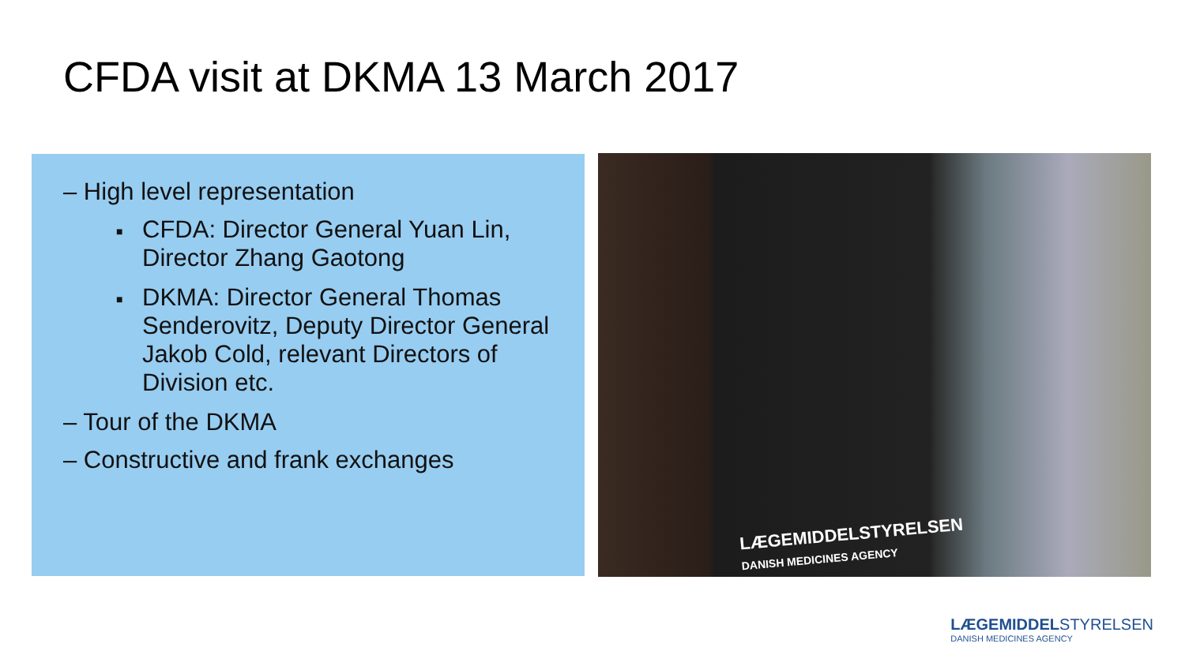CFDA visit at DKMA 13 March 2017
– High level representation
■ CFDA: Director General Yuan Lin, Director Zhang Gaotong
■ DKMA: Director General Thomas Senderovitz, Deputy Director General Jakob Cold, relevant Directors of Division etc.
– Tour of the DKMA
– Constructive and frank exchanges
LÆGEMIDDELSTYRELSEN
DANISH MEDICINES AGENCY
LÆGEMIDDELSTYRELSEN
DANISH MEDICINES AGENCY